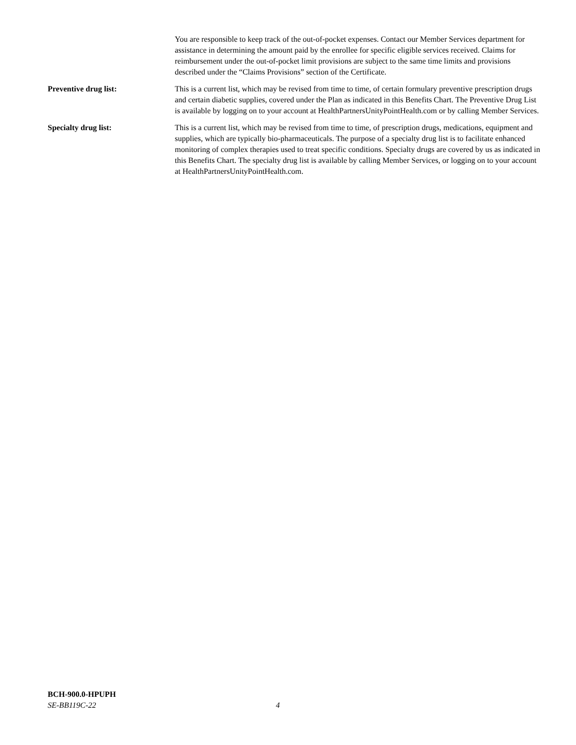You are responsible to keep track of the out-of-pocket expenses. Contact our Member Services department for assistance in determining the amount paid by the enrollee for specific eligible services received. Claims for reimbursement under the out-of-pocket limit provisions are subject to the same time limits and provisions described under the “Claims Provisions” section of the Certificate.
Preventive drug list: This is a current list, which may be revised from time to time, of certain formulary preventive prescription drugs and certain diabetic supplies, covered under the Plan as indicated in this Benefits Chart. The Preventive Drug List is available by logging on to your account at HealthPartnersUnityPointHealth.com or by calling Member Services.
Specialty drug list: This is a current list, which may be revised from time to time, of prescription drugs, medications, equipment and supplies, which are typically bio-pharmaceuticals. The purpose of a specialty drug list is to facilitate enhanced monitoring of complex therapies used to treat specific conditions. Specialty drugs are covered by us as indicated in this Benefits Chart. The specialty drug list is available by calling Member Services, or logging on to your account at HealthPartnersUnityPointHealth.com.
BCH-900.0-HPUPH
SE-BB119C-22 4